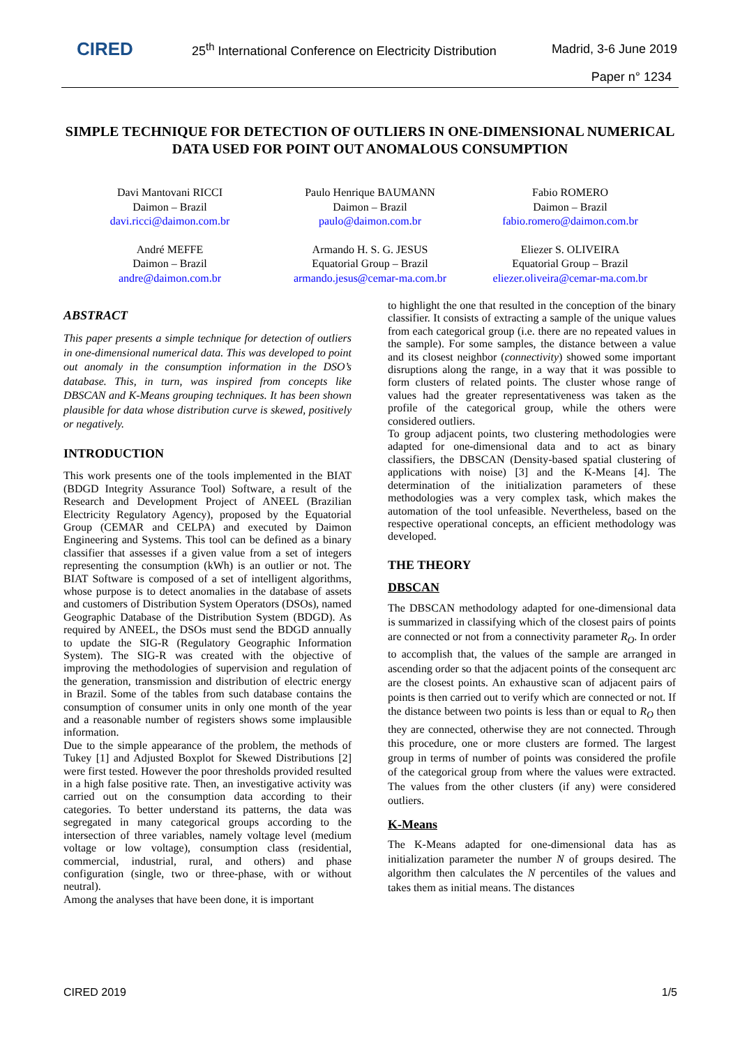CIRED
25<sup>th</sup> International Conference on Electricity Distribution
Madrid, 3-6 June 2019
Paper n° 1234
SIMPLE TECHNIQUE FOR DETECTION OF OUTLIERS IN ONE-DIMENSIONAL NUMERICAL DATA USED FOR POINT OUT ANOMALOUS CONSUMPTION
Davi Mantovani RICCI
Daimon – Brazil
davi.ricci@daimon.com.br
Paulo Henrique BAUMANN
Daimon – Brazil
paulo@daimon.com.br
Fabio ROMERO
Daimon – Brazil
fabio.romero@daimon.com.br
André MEFFE
Daimon – Brazil
andre@daimon.com.br
Armando H. S. G. JESUS
Equatorial Group – Brazil
armando.jesus@cemar-ma.com.br
Eliezer S. OLIVEIRA
Equatorial Group – Brazil
eliezer.oliveira@cemar-ma.com.br
ABSTRACT
This paper presents a simple technique for detection of outliers in one-dimensional numerical data. This was developed to point out anomaly in the consumption information in the DSO’s database. This, in turn, was inspired from concepts like DBSCAN and K-Means grouping techniques. It has been shown plausible for data whose distribution curve is skewed, positively or negatively.
INTRODUCTION
This work presents one of the tools implemented in the BIAT (BDGD Integrity Assurance Tool) Software, a result of the Research and Development Project of ANEEL (Brazilian Electricity Regulatory Agency), proposed by the Equatorial Group (CEMAR and CELPA) and executed by Daimon Engineering and Systems. This tool can be defined as a binary classifier that assesses if a given value from a set of integers representing the consumption (kWh) is an outlier or not. The BIAT Software is composed of a set of intelligent algorithms, whose purpose is to detect anomalies in the database of assets and customers of Distribution System Operators (DSOs), named Geographic Database of the Distribution System (BDGD). As required by ANEEL, the DSOs must send the BDGD annually to update the SIG-R (Regulatory Geographic Information System). The SIG-R was created with the objective of improving the methodologies of supervision and regulation of the generation, transmission and distribution of electric energy in Brazil. Some of the tables from such database contains the consumption of consumer units in only one month of the year and a reasonable number of registers shows some implausible information.
Due to the simple appearance of the problem, the methods of Tukey [1] and Adjusted Boxplot for Skewed Distributions [2] were first tested. However the poor thresholds provided resulted in a high false positive rate. Then, an investigative activity was carried out on the consumption data according to their categories. To better understand its patterns, the data was segregated in many categorical groups according to the intersection of three variables, namely voltage level (medium voltage or low voltage), consumption class (residential, commercial, industrial, rural, and others) and phase configuration (single, two or three-phase, with or without neutral).
Among the analyses that have been done, it is important
to highlight the one that resulted in the conception of the binary classifier. It consists of extracting a sample of the unique values from each categorical group (i.e. there are no repeated values in the sample). For some samples, the distance between a value and its closest neighbor (connectivity) showed some important disruptions along the range, in a way that it was possible to form clusters of related points. The cluster whose range of values had the greater representativeness was taken as the profile of the categorical group, while the others were considered outliers.
To group adjacent points, two clustering methodologies were adapted for one-dimensional data and to act as binary classifiers, the DBSCAN (Density-based spatial clustering of applications with noise) [3] and the K-Means [4]. The determination of the initialization parameters of these methodologies was a very complex task, which makes the automation of the tool unfeasible. Nevertheless, based on the respective operational concepts, an efficient methodology was developed.
THE THEORY
DBSCAN
The DBSCAN methodology adapted for one-dimensional data is summarized in classifying which of the closest pairs of points are connected or not from a connectivity parameter R<sub>O</sub>. In order to accomplish that, the values of the sample are arranged in ascending order so that the adjacent points of the consequent arc are the closest points. An exhaustive scan of adjacent pairs of points is then carried out to verify which are connected or not. If the distance between two points is less than or equal to R<sub>O</sub> then they are connected, otherwise they are not connected. Through this procedure, one or more clusters are formed. The largest group in terms of number of points was considered the profile of the categorical group from where the values were extracted. The values from the other clusters (if any) were considered outliers.
K-Means
The K-Means adapted for one-dimensional data has as initialization parameter the number N of groups desired. The algorithm then calculates the N percentiles of the values and takes them as initial means. The distances
CIRED 2019 1/5